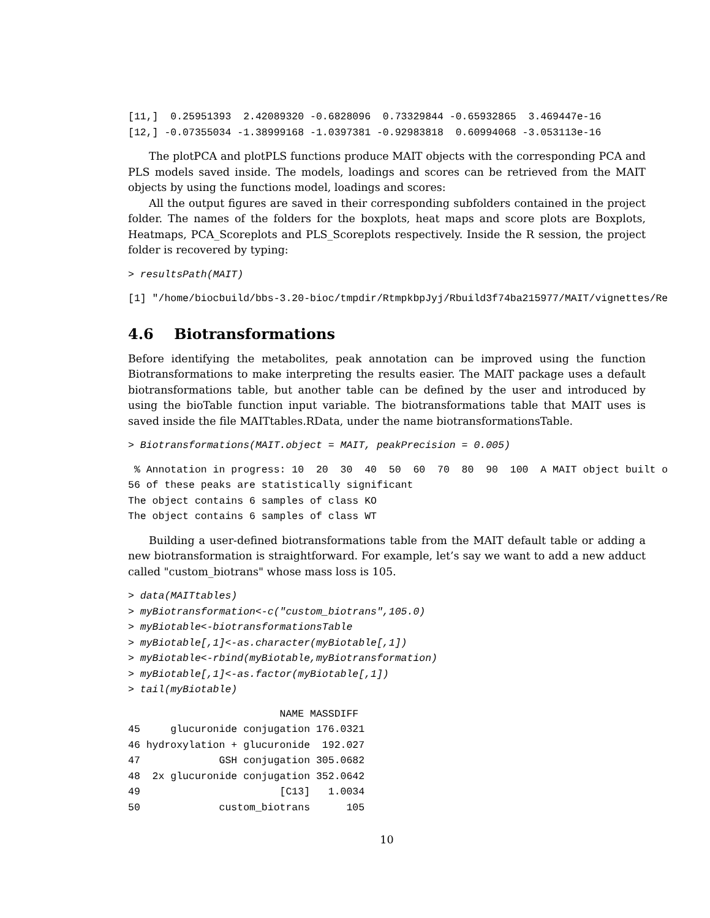[11,]  0.25951393  2.42089320 -0.6828096  0.73329844 -0.65932865  3.469447e-16
[12,] -0.07355034 -1.38999168 -1.0397381 -0.92983818  0.60994068 -3.053113e-16
The plotPCA and plotPLS functions produce MAIT objects with the corresponding PCA and PLS models saved inside. The models, loadings and scores can be retrieved from the MAIT objects by using the functions model, loadings and scores:
All the output figures are saved in their corresponding subfolders contained in the project folder. The names of the folders for the boxplots, heat maps and score plots are Boxplots, Heatmaps, PCA_Scoreplots and PLS_Scoreplots respectively. Inside the R session, the project folder is recovered by typing:
> resultsPath(MAIT)
[1] "/home/biocbuild/bbs-3.20-bioc/tmpdir/RtmpkbpJyj/Rbuild3f74ba215977/MAIT/vignettes/Re
4.6 Biotransformations
Before identifying the metabolites, peak annotation can be improved using the function Biotransformations to make interpreting the results easier. The MAIT package uses a default biotransformations table, but another table can be defined by the user and introduced by using the bioTable function input variable. The biotransformations table that MAIT uses is saved inside the file MAITtables.RData, under the name biotransformationsTable.
> Biotransformations(MAIT.object = MAIT, peakPrecision = 0.005)
 % Annotation in progress: 10  20  30  40  50  60  70  80  90  100  A MAIT object built o
56 of these peaks are statistically significant
The object contains 6 samples of class KO
The object contains 6 samples of class WT
Building a user-defined biotransformations table from the MAIT default table or adding a new biotransformation is straightforward. For example, let’s say we want to add a new adduct called "custom_biotrans" whose mass loss is 105.
> data(MAITtables)
> myBiotransformation<-c("custom_biotrans",105.0)
> myBiotable<-biotransformationsTable
> myBiotable[,1]<-as.character(myBiotable[,1])
> myBiotable<-rbind(myBiotable,myBiotransformation)
> myBiotable[,1]<-as.factor(myBiotable[,1])
> tail(myBiotable)
                         NAME MASSDIFF
45     glucuronide conjugation 176.0321
46 hydroxylation + glucuronide  192.027
47             GSH conjugation 305.0682
48  2x glucuronide conjugation 352.0642
49                       [C13]   1.0034
50             custom_biotrans      105
10